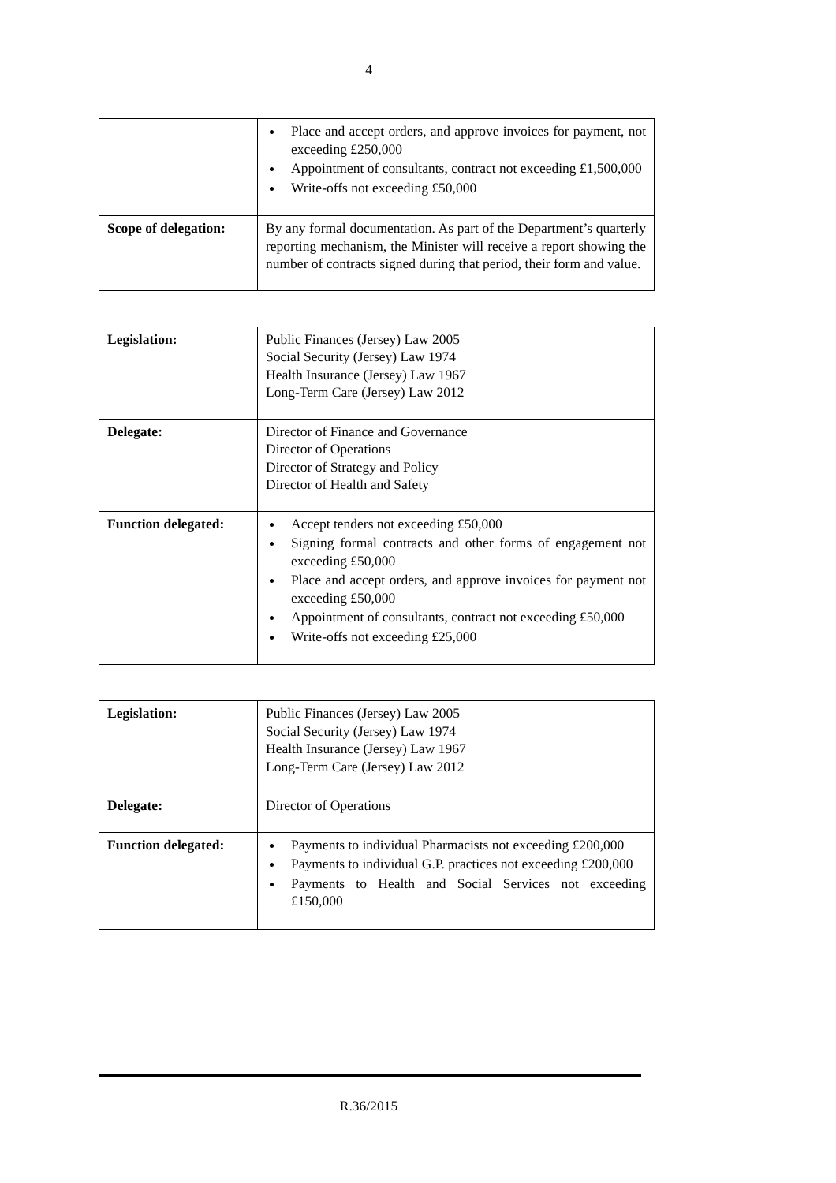4
| | Place and accept orders, and approve invoices for payment, not exceeding £250,000 Appointment of consultants, contract not exceeding £1,500,000 Write-offs not exceeding £50,000 |
| Scope of delegation: | By any formal documentation. As part of the Department’s quarterly reporting mechanism, the Minister will receive a report showing the number of contracts signed during that period, their form and value. |
| Legislation: | Public Finances (Jersey) Law 2005 Social Security (Jersey) Law 1974 Health Insurance (Jersey) Law 1967 Long-Term Care (Jersey) Law 2012 |
| Delegate: | Director of Finance and Governance Director of Operations Director of Strategy and Policy Director of Health and Safety |
| Function delegated: | Accept tenders not exceeding £50,000 Signing formal contracts and other forms of engagement not exceeding £50,000 Place and accept orders, and approve invoices for payment not exceeding £50,000 Appointment of consultants, contract not exceeding £50,000 Write-offs not exceeding £25,000 |
| Legislation: | Public Finances (Jersey) Law 2005 Social Security (Jersey) Law 1974 Health Insurance (Jersey) Law 1967 Long-Term Care (Jersey) Law 2012 |
| Delegate: | Director of Operations |
| Function delegated: | Payments to individual Pharmacists not exceeding £200,000 Payments to individual G.P. practices not exceeding £200,000 Payments to Health and Social Services not exceeding £150,000 |
R.36/2015